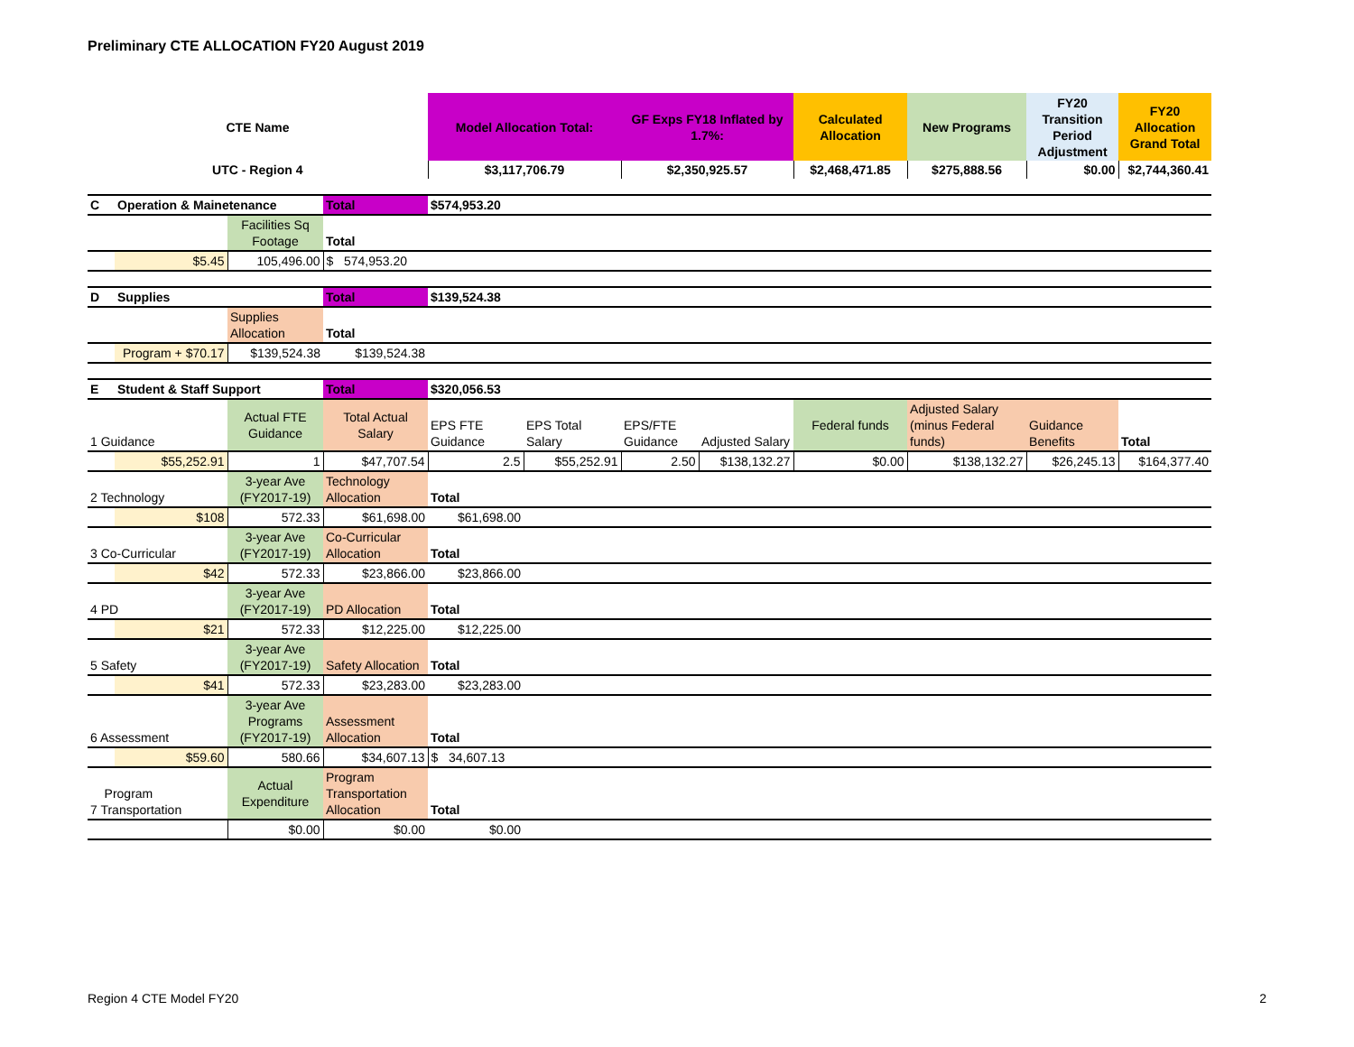Preliminary CTE ALLOCATION FY20 August 2019
| CTE Name | | | | Model Allocation Total: | | GF Exps FY18 Inflated by 1.7%: | | Calculated Allocation | New Programs | FY20 Transition Period Adjustment | FY20 Allocation Grand Total |
| UTC - Region 4 | | | | $3,117,706.79 | | $2,350,925.57 | | $2,468,471.85 | $275,888.56 | $0.00 | $2,744,360.41 |
| C | Operation & Mainetenance | | Total | $574,953.20 | | | | | | | |
| | | Facilities Sq Footage | Total | | | | | | | | |
| | $5.45 | 105,496.00 | $ 574,953.20 | | | | | | | | |
| D | Supplies | | Total | $139,524.38 | | | | | | | |
| | | Supplies Allocation | Total | | | | | | | | |
| | Program + $70.17 | $139,524.38 | $139,524.38 | | | | | | | | |
| E | Student & Staff Support | | Total | $320,056.53 | | | | | | | |
| 1 Guidance | | Actual FTE Guidance | Total Actual Salary | EPS FTE Guidance | EPS Total Salary | EPS/FTE Guidance | Adjusted Salary | Federal funds | Adjusted Salary (minus Federal funds) | Guidance Benefits | Total |
| | $55,252.91 | 1 | $47,707.54 | 2.5 | $55,252.91 | 2.50 | $138,132.27 | $0.00 | $138,132.27 | $26,245.13 | $164,377.40 |
| 2 Technology | | 3-year Ave (FY2017-19) | Technology Allocation | Total | | | | | | | |
| | $108 | 572.33 | $61,698.00 | $61,698.00 | | | | | | | |
| 3 Co-Curricular | | 3-year Ave (FY2017-19) | Co-Curricular Allocation | Total | | | | | | | |
| | $42 | 572.33 | $23,866.00 | $23,866.00 | | | | | | | |
| 4 PD | | 3-year Ave (FY2017-19) | PD Allocation | Total | | | | | | | |
| | $21 | 572.33 | $12,225.00 | $12,225.00 | | | | | | | |
| 5 Safety | | 3-year Ave (FY2017-19) | Safety Allocation | Total | | | | | | | |
| | $41 | 572.33 | $23,283.00 | $23,283.00 | | | | | | | |
| 6 Assessment | | 3-year Ave Programs (FY2017-19) | Assessment Allocation | Total | | | | | | | |
| | $59.60 | 580.66 | $34,607.13 | $ 34,607.13 | | | | | | | |
| Program 7 Transportation | | Actual Expenditure | Program Transportation Allocation | Total | | | | | | | |
| | | $0.00 | $0.00 | $0.00 | | | | | | | |
Region 4 CTE Model FY20 2